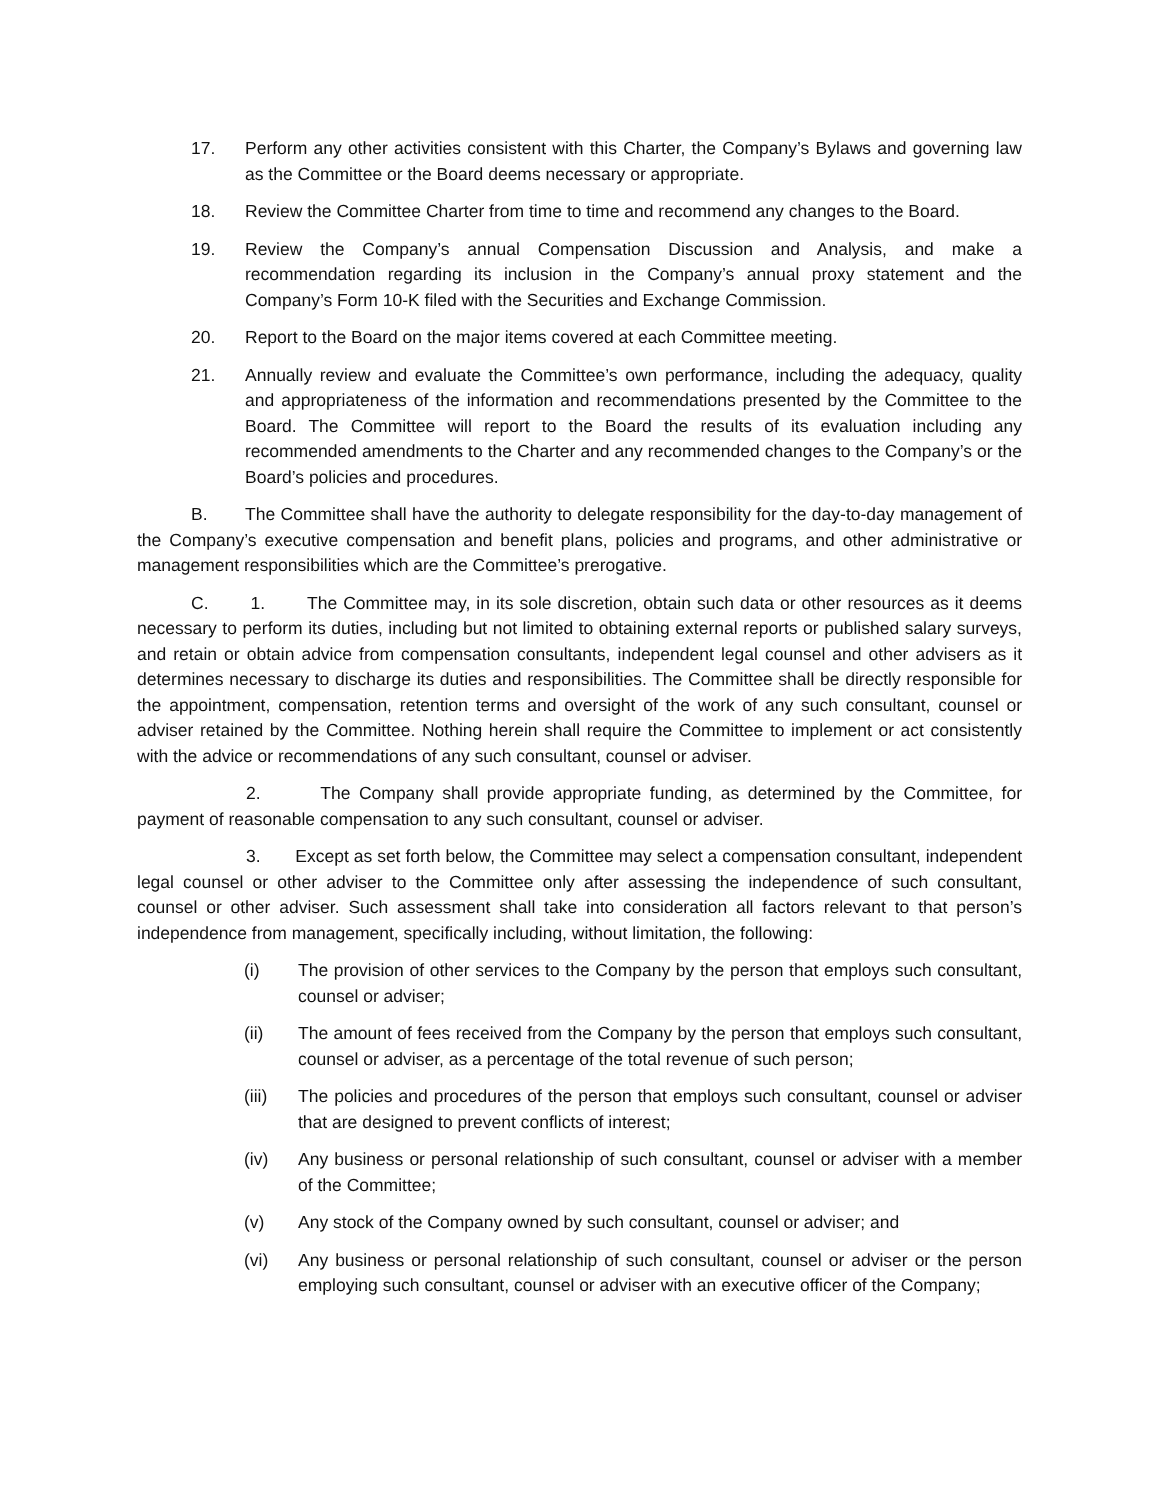17. Perform any other activities consistent with this Charter, the Company’s Bylaws and governing law as the Committee or the Board deems necessary or appropriate.
18. Review the Committee Charter from time to time and recommend any changes to the Board.
19. Review the Company’s annual Compensation Discussion and Analysis, and make a recommendation regarding its inclusion in the Company’s annual proxy statement and the Company’s Form 10-K filed with the Securities and Exchange Commission.
20. Report to the Board on the major items covered at each Committee meeting.
21. Annually review and evaluate the Committee’s own performance, including the adequacy, quality and appropriateness of the information and recommendations presented by the Committee to the Board. The Committee will report to the Board the results of its evaluation including any recommended amendments to the Charter and any recommended changes to the Company’s or the Board’s policies and procedures.
B. The Committee shall have the authority to delegate responsibility for the day-to-day management of the Company’s executive compensation and benefit plans, policies and programs, and other administrative or management responsibilities which are the Committee’s prerogative.
C. 1. The Committee may, in its sole discretion, obtain such data or other resources as it deems necessary to perform its duties, including but not limited to obtaining external reports or published salary surveys, and retain or obtain advice from compensation consultants, independent legal counsel and other advisers as it determines necessary to discharge its duties and responsibilities. The Committee shall be directly responsible for the appointment, compensation, retention terms and oversight of the work of any such consultant, counsel or adviser retained by the Committee. Nothing herein shall require the Committee to implement or act consistently with the advice or recommendations of any such consultant, counsel or adviser.
2. The Company shall provide appropriate funding, as determined by the Committee, for payment of reasonable compensation to any such consultant, counsel or adviser.
3. Except as set forth below, the Committee may select a compensation consultant, independent legal counsel or other adviser to the Committee only after assessing the independence of such consultant, counsel or other adviser. Such assessment shall take into consideration all factors relevant to that person’s independence from management, specifically including, without limitation, the following:
(i) The provision of other services to the Company by the person that employs such consultant, counsel or adviser;
(ii) The amount of fees received from the Company by the person that employs such consultant, counsel or adviser, as a percentage of the total revenue of such person;
(iii) The policies and procedures of the person that employs such consultant, counsel or adviser that are designed to prevent conflicts of interest;
(iv) Any business or personal relationship of such consultant, counsel or adviser with a member of the Committee;
(v) Any stock of the Company owned by such consultant, counsel or adviser; and
(vi) Any business or personal relationship of such consultant, counsel or adviser or the person employing such consultant, counsel or adviser with an executive officer of the Company;